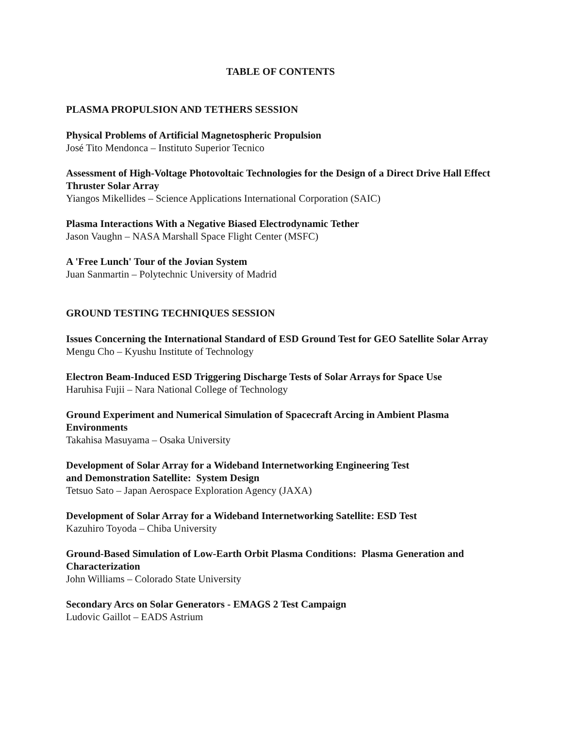TABLE OF CONTENTS
PLASMA PROPULSION AND TETHERS SESSION
Physical Problems of Artificial Magnetospheric Propulsion
José Tito Mendonca – Instituto Superior Tecnico
Assessment of High-Voltage Photovoltaic Technologies for the Design of a Direct Drive Hall Effect Thruster Solar Array
Yiangos Mikellides – Science Applications International Corporation (SAIC)
Plasma Interactions With a Negative Biased Electrodynamic Tether
Jason Vaughn – NASA Marshall Space Flight Center (MSFC)
A 'Free Lunch' Tour of the Jovian System
Juan Sanmartin – Polytechnic University of Madrid
GROUND TESTING TECHNIQUES SESSION
Issues Concerning the International Standard of ESD Ground Test for GEO Satellite Solar Array
Mengu Cho – Kyushu Institute of Technology
Electron Beam-Induced ESD Triggering Discharge Tests of Solar Arrays for Space Use
Haruhisa Fujii – Nara National College of Technology
Ground Experiment and Numerical Simulation of Spacecraft Arcing in Ambient Plasma Environments
Takahisa Masuyama – Osaka University
Development of Solar Array for a Wideband Internetworking Engineering Test
and Demonstration Satellite: System Design
Tetsuo Sato – Japan Aerospace Exploration Agency (JAXA)
Development of Solar Array for a Wideband Internetworking Satellite: ESD Test
Kazuhiro Toyoda – Chiba University
Ground-Based Simulation of Low-Earth Orbit Plasma Conditions: Plasma Generation and Characterization
John Williams – Colorado State University
Secondary Arcs on Solar Generators - EMAGS 2 Test Campaign
Ludovic Gaillot – EADS Astrium